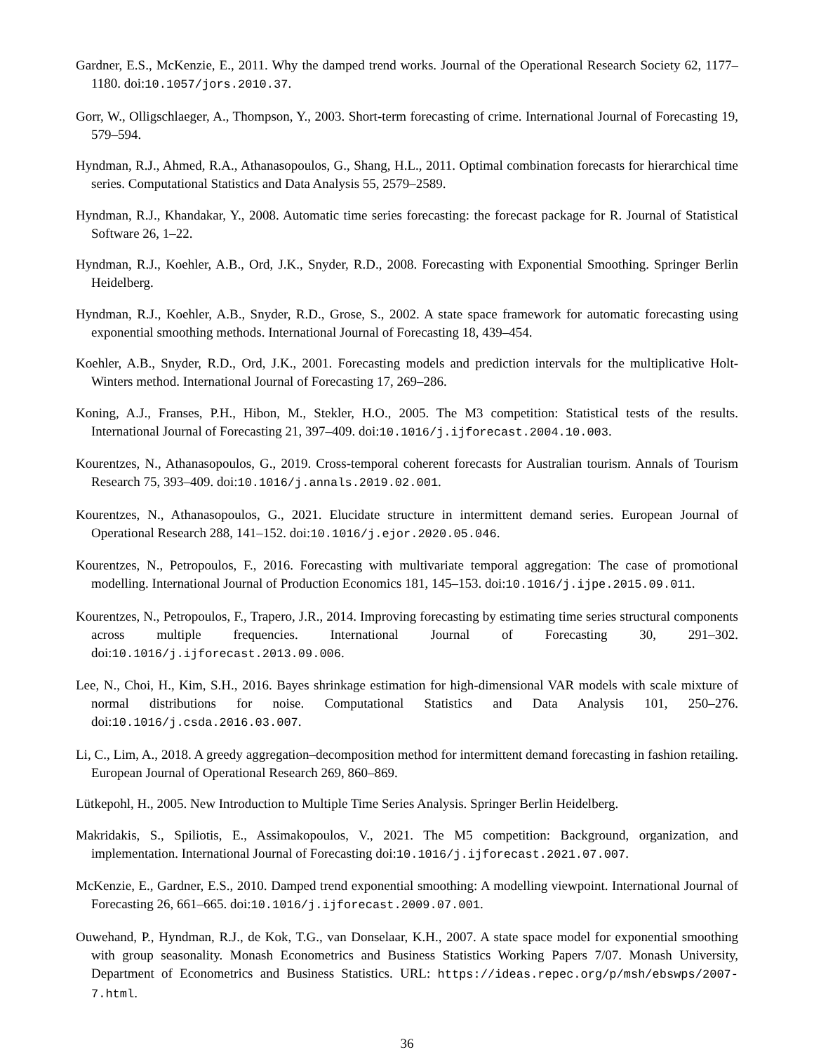Gardner, E.S., McKenzie, E., 2011. Why the damped trend works. Journal of the Operational Research Society 62, 1177–1180. doi:10.1057/jors.2010.37.
Gorr, W., Olligschlaeger, A., Thompson, Y., 2003. Short-term forecasting of crime. International Journal of Forecasting 19, 579–594.
Hyndman, R.J., Ahmed, R.A., Athanasopoulos, G., Shang, H.L., 2011. Optimal combination forecasts for hierarchical time series. Computational Statistics and Data Analysis 55, 2579–2589.
Hyndman, R.J., Khandakar, Y., 2008. Automatic time series forecasting: the forecast package for R. Journal of Statistical Software 26, 1–22.
Hyndman, R.J., Koehler, A.B., Ord, J.K., Snyder, R.D., 2008. Forecasting with Exponential Smoothing. Springer Berlin Heidelberg.
Hyndman, R.J., Koehler, A.B., Snyder, R.D., Grose, S., 2002. A state space framework for automatic forecasting using exponential smoothing methods. International Journal of Forecasting 18, 439–454.
Koehler, A.B., Snyder, R.D., Ord, J.K., 2001. Forecasting models and prediction intervals for the multiplicative Holt-Winters method. International Journal of Forecasting 17, 269–286.
Koning, A.J., Franses, P.H., Hibon, M., Stekler, H.O., 2005. The M3 competition: Statistical tests of the results. International Journal of Forecasting 21, 397–409. doi:10.1016/j.ijforecast.2004.10.003.
Kourentzes, N., Athanasopoulos, G., 2019. Cross-temporal coherent forecasts for Australian tourism. Annals of Tourism Research 75, 393–409. doi:10.1016/j.annals.2019.02.001.
Kourentzes, N., Athanasopoulos, G., 2021. Elucidate structure in intermittent demand series. European Journal of Operational Research 288, 141–152. doi:10.1016/j.ejor.2020.05.046.
Kourentzes, N., Petropoulos, F., 2016. Forecasting with multivariate temporal aggregation: The case of promotional modelling. International Journal of Production Economics 181, 145–153. doi:10.1016/j.ijpe.2015.09.011.
Kourentzes, N., Petropoulos, F., Trapero, J.R., 2014. Improving forecasting by estimating time series structural components across multiple frequencies. International Journal of Forecasting 30, 291–302. doi:10.1016/j.ijforecast.2013.09.006.
Lee, N., Choi, H., Kim, S.H., 2016. Bayes shrinkage estimation for high-dimensional VAR models with scale mixture of normal distributions for noise. Computational Statistics and Data Analysis 101, 250–276. doi:10.1016/j.csda.2016.03.007.
Li, C., Lim, A., 2018. A greedy aggregation–decomposition method for intermittent demand forecasting in fashion retailing. European Journal of Operational Research 269, 860–869.
Lütkepohl, H., 2005. New Introduction to Multiple Time Series Analysis. Springer Berlin Heidelberg.
Makridakis, S., Spiliotis, E., Assimakopoulos, V., 2021. The M5 competition: Background, organization, and implementation. International Journal of Forecasting doi:10.1016/j.ijforecast.2021.07.007.
McKenzie, E., Gardner, E.S., 2010. Damped trend exponential smoothing: A modelling viewpoint. International Journal of Forecasting 26, 661–665. doi:10.1016/j.ijforecast.2009.07.001.
Ouwehand, P., Hyndman, R.J., de Kok, T.G., van Donselaar, K.H., 2007. A state space model for exponential smoothing with group seasonality. Monash Econometrics and Business Statistics Working Papers 7/07. Monash University, Department of Econometrics and Business Statistics. URL: https://ideas.repec.org/p/msh/ebswps/2007-7.html.
36